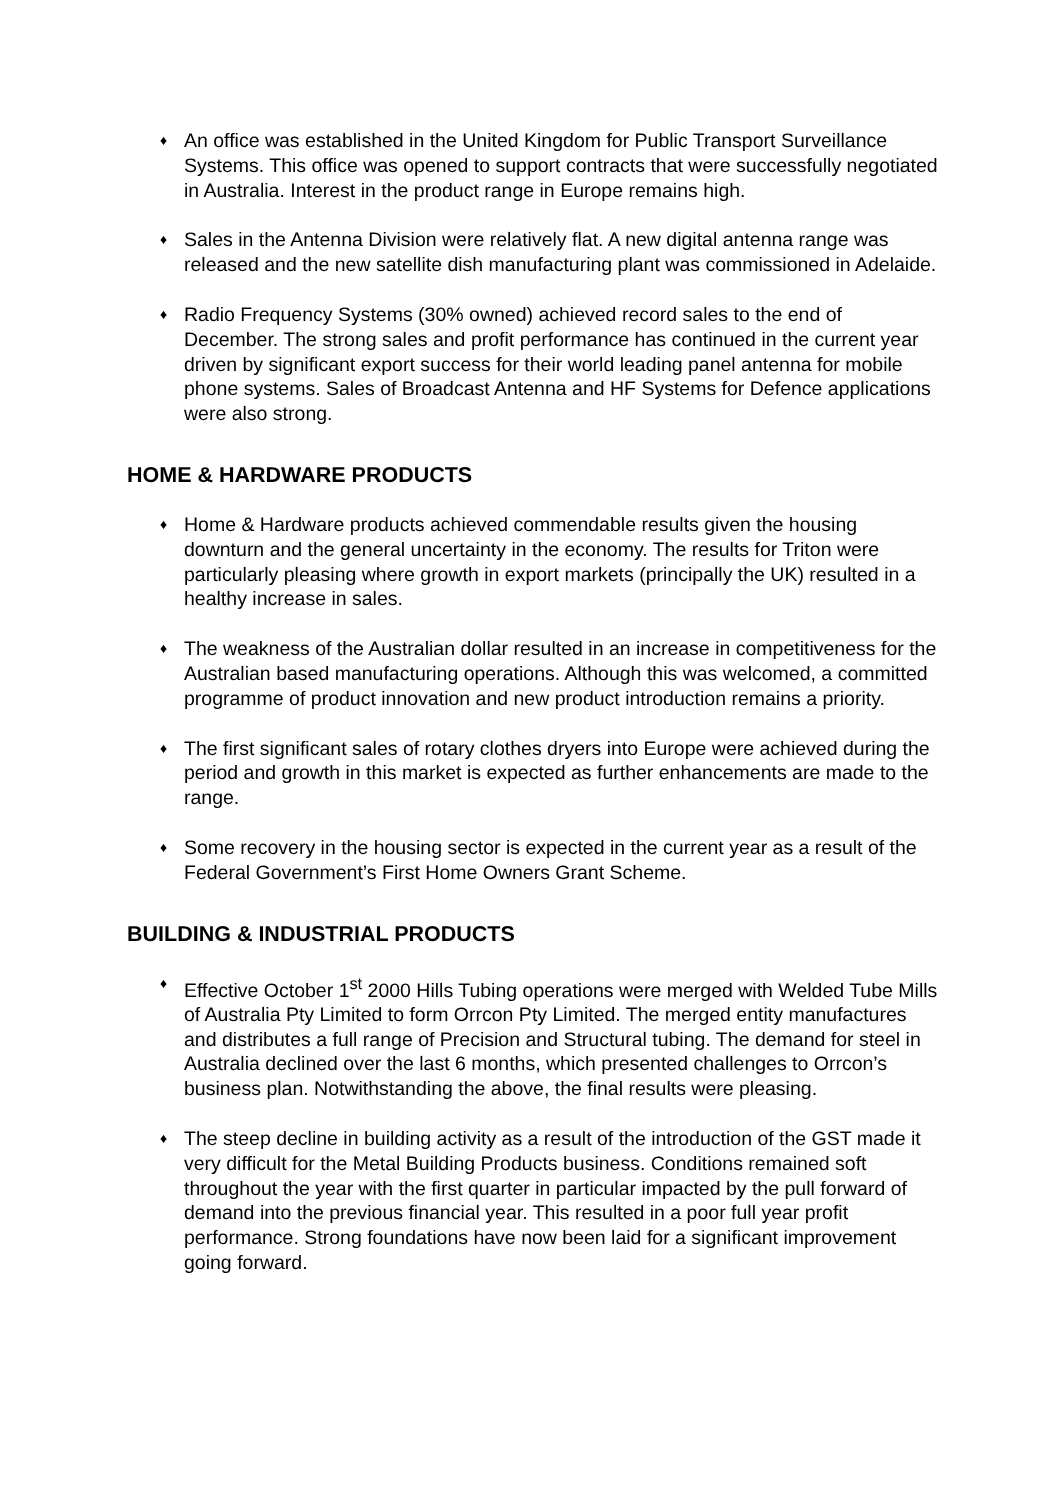♦ An office was established in the United Kingdom for Public Transport Surveillance Systems. This office was opened to support contracts that were successfully negotiated in Australia. Interest in the product range in Europe remains high.
♦ Sales in the Antenna Division were relatively flat. A new digital antenna range was released and the new satellite dish manufacturing plant was commissioned in Adelaide.
♦ Radio Frequency Systems (30% owned) achieved record sales to the end of December. The strong sales and profit performance has continued in the current year driven by significant export success for their world leading panel antenna for mobile phone systems. Sales of Broadcast Antenna and HF Systems for Defence applications were also strong.
HOME & HARDWARE PRODUCTS
♦ Home & Hardware products achieved commendable results given the housing downturn and the general uncertainty in the economy. The results for Triton were particularly pleasing where growth in export markets (principally the UK) resulted in a healthy increase in sales.
♦ The weakness of the Australian dollar resulted in an increase in competitiveness for the Australian based manufacturing operations. Although this was welcomed, a committed programme of product innovation and new product introduction remains a priority.
♦ The first significant sales of rotary clothes dryers into Europe were achieved during the period and growth in this market is expected as further enhancements are made to the range.
♦ Some recovery in the housing sector is expected in the current year as a result of the Federal Government’s First Home Owners Grant Scheme.
BUILDING & INDUSTRIAL PRODUCTS
♦ Effective October 1<sup>st</sup> 2000 Hills Tubing operations were merged with Welded Tube Mills of Australia Pty Limited to form Orrcon Pty Limited. The merged entity manufactures and distributes a full range of Precision and Structural tubing. The demand for steel in Australia declined over the last 6 months, which presented challenges to Orrcon’s business plan. Notwithstanding the above, the final results were pleasing.
♦ The steep decline in building activity as a result of the introduction of the GST made it very difficult for the Metal Building Products business. Conditions remained soft throughout the year with the first quarter in particular impacted by the pull forward of demand into the previous financial year. This resulted in a poor full year profit performance. Strong foundations have now been laid for a significant improvement going forward.